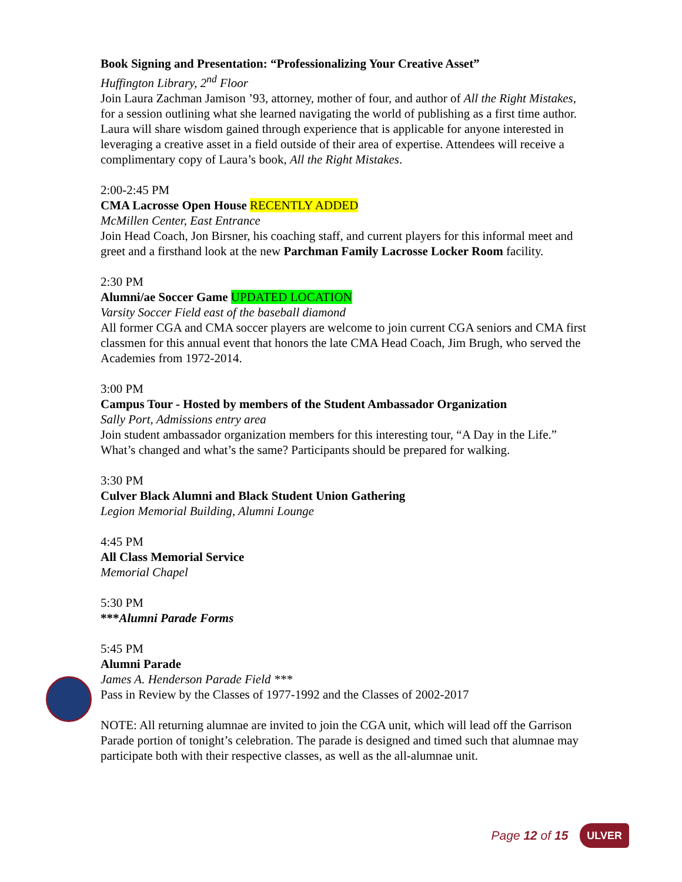Book Signing and Presentation: “Professionalizing Your Creative Asset”
Huffington Library, 2<sup>nd</sup> Floor
Join Laura Zachman Jamison ’93, attorney, mother of four, and author of All the Right Mistakes, for a session outlining what she learned navigating the world of publishing as a first time author. Laura will share wisdom gained through experience that is applicable for anyone interested in leveraging a creative asset in a field outside of their area of expertise. Attendees will receive a complimentary copy of Laura’s book, All the Right Mistakes.
2:00-2:45 PM
CMA Lacrosse Open House RECENTLY ADDED
McMillen Center, East Entrance
Join Head Coach, Jon Birsner, his coaching staff, and current players for this informal meet and greet and a firsthand look at the new Parchman Family Lacrosse Locker Room facility.
2:30 PM
Alumni/ae Soccer Game UPDATED LOCATION
Varsity Soccer Field east of the baseball diamond
All former CGA and CMA soccer players are welcome to join current CGA seniors and CMA first classmen for this annual event that honors the late CMA Head Coach, Jim Brugh, who served the Academies from 1972-2014.
3:00 PM
Campus Tour - Hosted by members of the Student Ambassador Organization
Sally Port, Admissions entry area
Join student ambassador organization members for this interesting tour, “A Day in the Life.” What’s changed and what’s the same? Participants should be prepared for walking.
3:30 PM
Culver Black Alumni and Black Student Union Gathering
Legion Memorial Building, Alumni Lounge
4:45 PM
All Class Memorial Service
Memorial Chapel
5:30 PM
***Alumni Parade Forms
5:45 PM
Alumni Parade
James A. Henderson Parade Field ***
Pass in Review by the Classes of 1977-1992 and the Classes of 2002-2017
NOTE: All returning alumnae are invited to join the CGA unit, which will lead off the Garrison Parade portion of tonight’s celebration. The parade is designed and timed such that alumnae may participate both with their respective classes, as well as the all-alumnae unit.
Page 12 of 15 ULVER